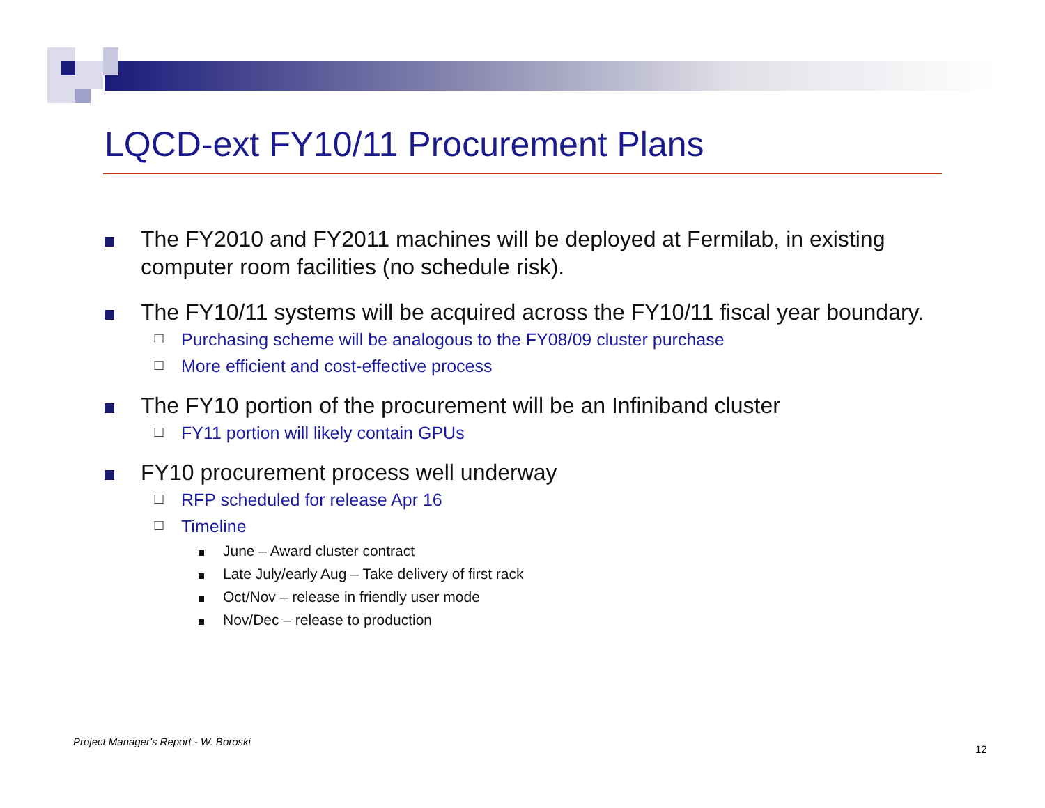LQCD-ext FY10/11 Procurement Plans
The FY2010 and FY2011 machines will be deployed at Fermilab, in existing computer room facilities (no schedule risk).
The FY10/11 systems will be acquired across the FY10/11 fiscal year boundary.
☐
Purchasing scheme will be analogous to the FY08/09 cluster purchase
☐
More efficient and cost-effective process
The FY10 portion of the procurement will be an Infiniband cluster
☐
FY11 portion will likely contain GPUs
FY10 procurement process well underway
☐
RFP scheduled for release Apr 16
☐
Timeline
June – Award cluster contract
Late July/early Aug – Take delivery of first rack
Oct/Nov – release in friendly user mode
Nov/Dec – release to production
Project Manager's Report - W. Boroski
12